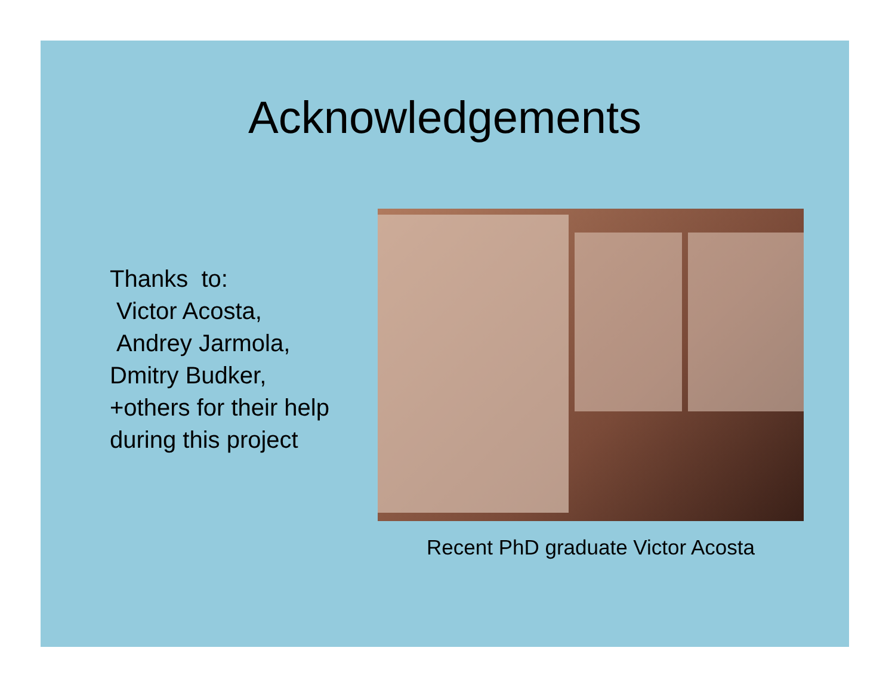Acknowledgements
Thanks to:
Victor Acosta,
Andrey Jarmola,
Dmitry Budker,
+others for their help
during this project
Recent PhD graduate Victor Acosta